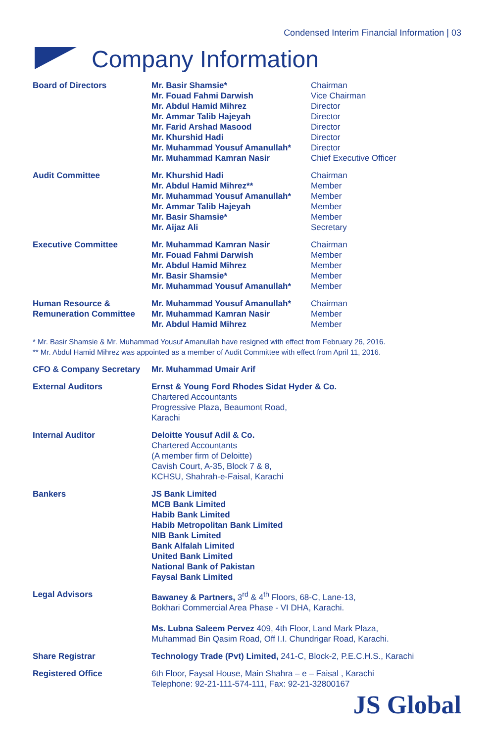Condensed Interim Financial Information | 03
Company Information
| Board of Directors | Mr. Basir Shamsie* Mr. Fouad Fahmi Darwish Mr. Abdul Hamid Mihrez Mr. Ammar Talib Hajeyah Mr. Farid Arshad Masood Mr. Khurshid Hadi Mr. Muhammad Yousuf Amanullah* Mr. Muhammad Kamran Nasir | Chairman Vice Chairman Director Director Director Director Director Chief Executive Officer |
| Audit Committee | Mr. Khurshid Hadi Mr. Abdul Hamid Mihrez** Mr. Muhammad Yousuf Amanullah* Mr. Ammar Talib Hajeyah Mr. Basir Shamsie* Mr. Aijaz Ali | Chairman Member Member Member Member Secretary |
| Executive Committee | Mr. Muhammad Kamran Nasir Mr. Fouad Fahmi Darwish Mr. Abdul Hamid Mihrez Mr. Basir Shamsie* Mr. Muhammad Yousuf Amanullah* | Chairman Member Member Member Member |
| Human Resource & Remuneration Committee | Mr. Muhammad Yousuf Amanullah* Mr. Muhammad Kamran Nasir Mr. Abdul Hamid Mihrez | Chairman Member Member |
| * Mr. Basir Shamsie & Mr. Muhammad Yousuf Amanullah have resigned with effect from February 26, 2016. ** Mr. Abdul Hamid Mihrez was appointed as a member of Audit Committee with effect from April 11, 2016. | | |
| CFO & Company Secretary | Mr. Muhammad Umair Arif | |
| External Auditors | Ernst & Young Ford Rhodes Sidat Hyder & Co. Chartered Accountants Progressive Plaza, Beaumont Road, Karachi | |
| Internal Auditor | Deloitte Yousuf Adil & Co. Chartered Accountants (A member firm of Deloitte) Cavish Court, A-35, Block 7 & 8, KCHSU, Shahrah-e-Faisal, Karachi | |
| Bankers | JS Bank Limited MCB Bank Limited Habib Bank Limited Habib Metropolitan Bank Limited NIB Bank Limited Bank Alfalah Limited United Bank Limited National Bank of Pakistan Faysal Bank Limited | |
| Legal Advisors | Bawaney & Partners, 3<sup>rd</sup> & 4<sup>th</sup> Floors, 68-C, Lane-13, Bokhari Commercial Area Phase - VI DHA, Karachi. Ms. Lubna Saleem Pervez 409, 4th Floor, Land Mark Plaza, Muhammad Bin Qasim Road, Off I.I. Chundrigar Road, Karachi. | |
| Share Registrar | Technology Trade (Pvt) Limited, 241-C, Block-2, P.E.C.H.S., Karachi | |
| Registered Office | 6th Floor, Faysal House, Main Shahra – e – Faisal , Karachi Telephone: 92-21-111-574-111, Fax: 92-21-32800167 | |
JS Global